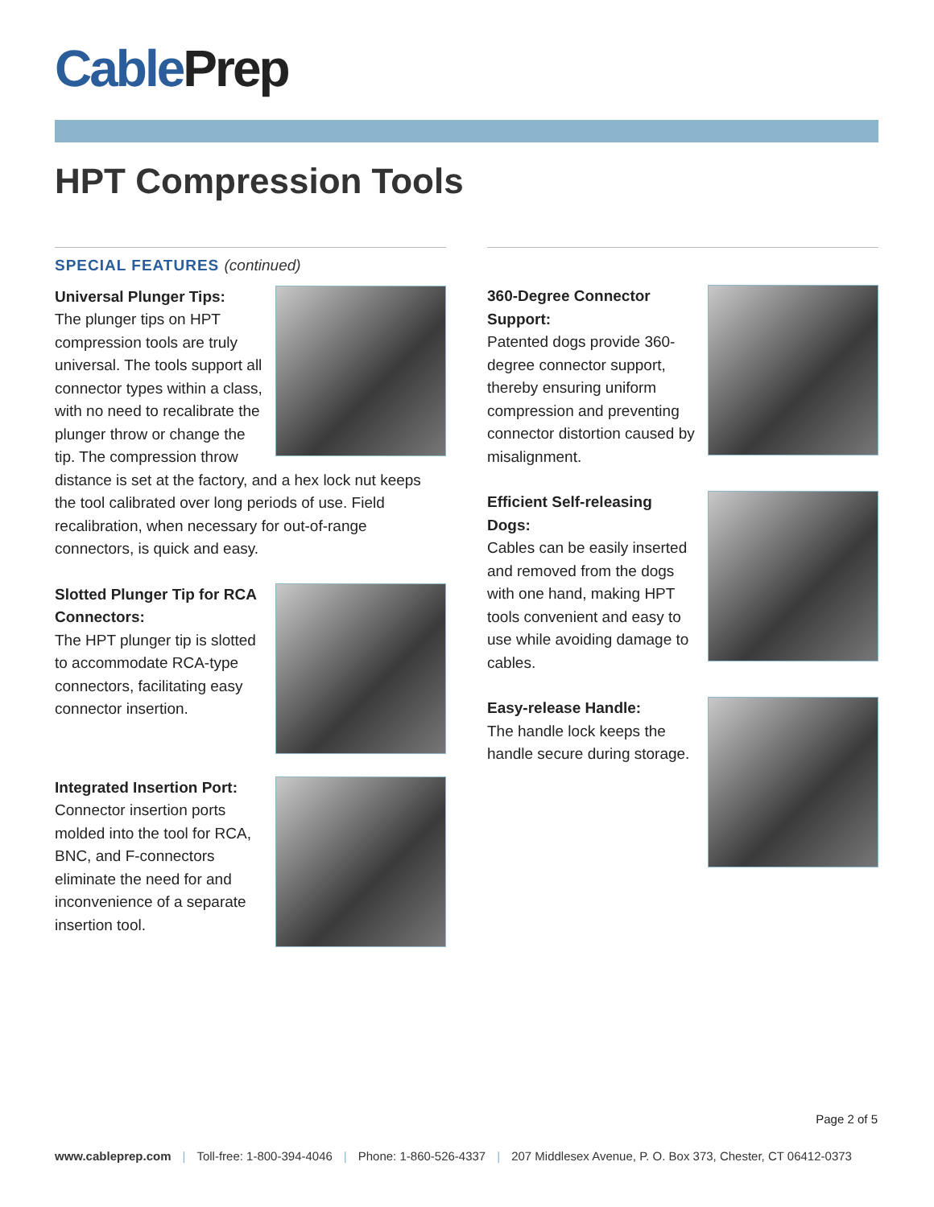Cable Prep
HPT Compression Tools
SPECIAL FEATURES (continued)
Universal Plunger Tips:
The plunger tips on HPT compression tools are truly universal. The tools support all connector types within a class, with no need to recalibrate the plunger throw or change the tip. The compression throw distance is set at the factory, and a hex lock nut keeps the tool calibrated over long periods of use. Field recalibration, when necessary for out-of-range connectors, is quick and easy.
Slotted Plunger Tip for RCA Connectors:
The HPT plunger tip is slotted to accommodate RCA-type connectors, facilitating easy connector insertion.
Integrated Insertion Port:
Connector insertion ports molded into the tool for RCA, BNC, and F-connectors eliminate the need for and inconvenience of a separate insertion tool.
360-Degree Connector Support:
Patented dogs provide 360-degree connector support, thereby ensuring uniform compression and preventing connector distortion caused by misalignment.
Efficient Self-releasing Dogs:
Cables can be easily inserted and removed from the dogs with one hand, making HPT tools convenient and easy to use while avoiding damage to cables.
Easy-release Handle:
The handle lock keeps the handle secure during storage.
Page 2 of 5
www.cableprep.com | Toll-free: 1-800-394-4046 | Phone: 1-860-526-4337 | 207 Middlesex Avenue, P. O. Box 373, Chester, CT 06412-0373